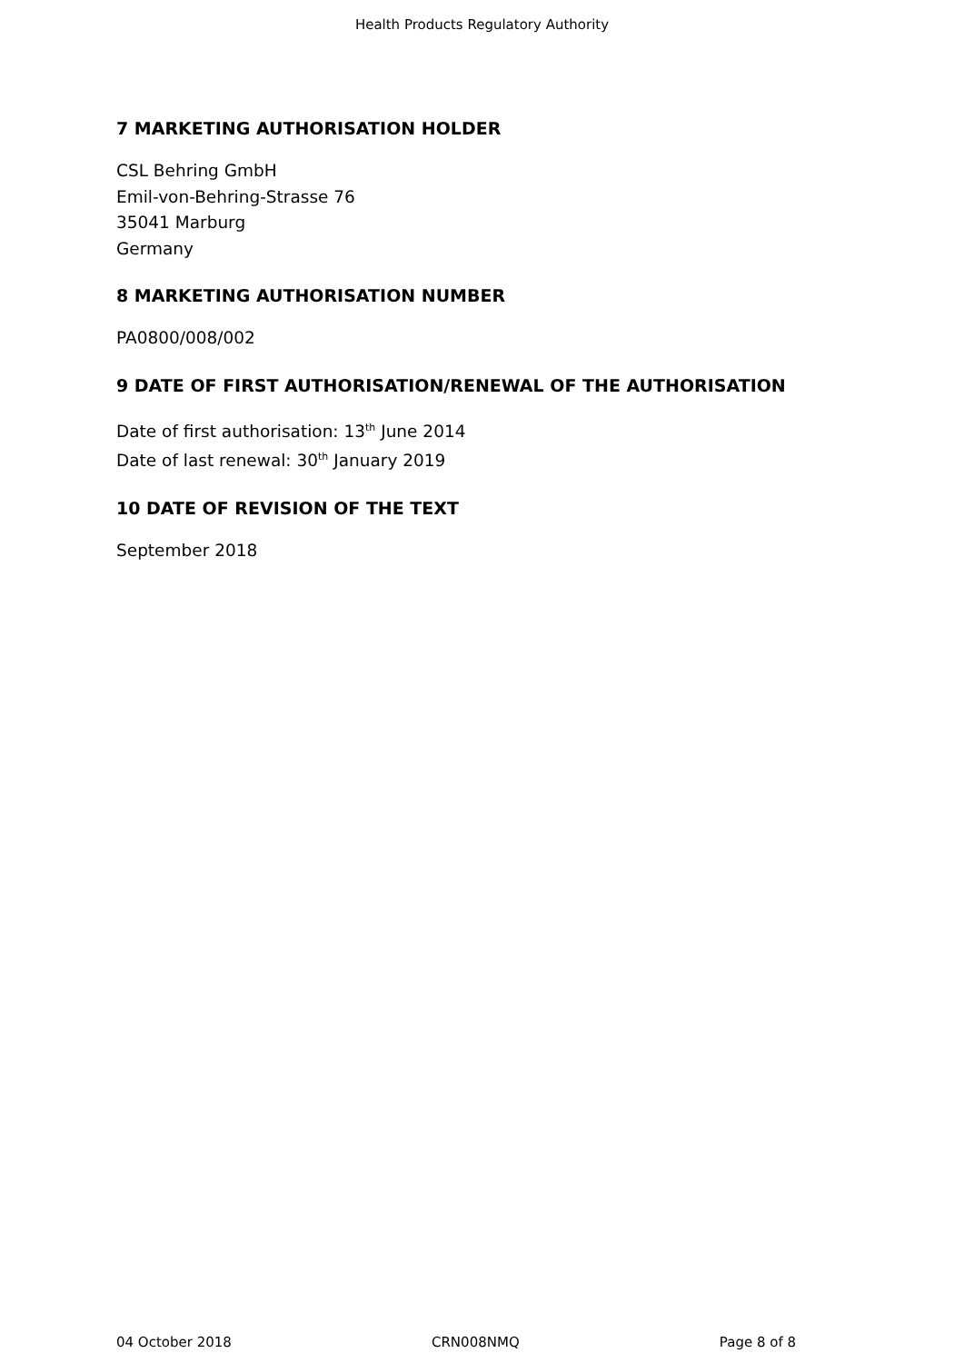Health Products Regulatory Authority
7 MARKETING AUTHORISATION HOLDER
CSL Behring GmbH
Emil-von-Behring-Strasse 76
35041 Marburg
Germany
8 MARKETING AUTHORISATION NUMBER
PA0800/008/002
9 DATE OF FIRST AUTHORISATION/RENEWAL OF THE AUTHORISATION
Date of first authorisation: 13<sup>th</sup> June 2014
Date of last renewal: 30<sup>th</sup> January 2019
10 DATE OF REVISION OF THE TEXT
September 2018
04 October 2018 CRN008NMQ Page 8 of 8